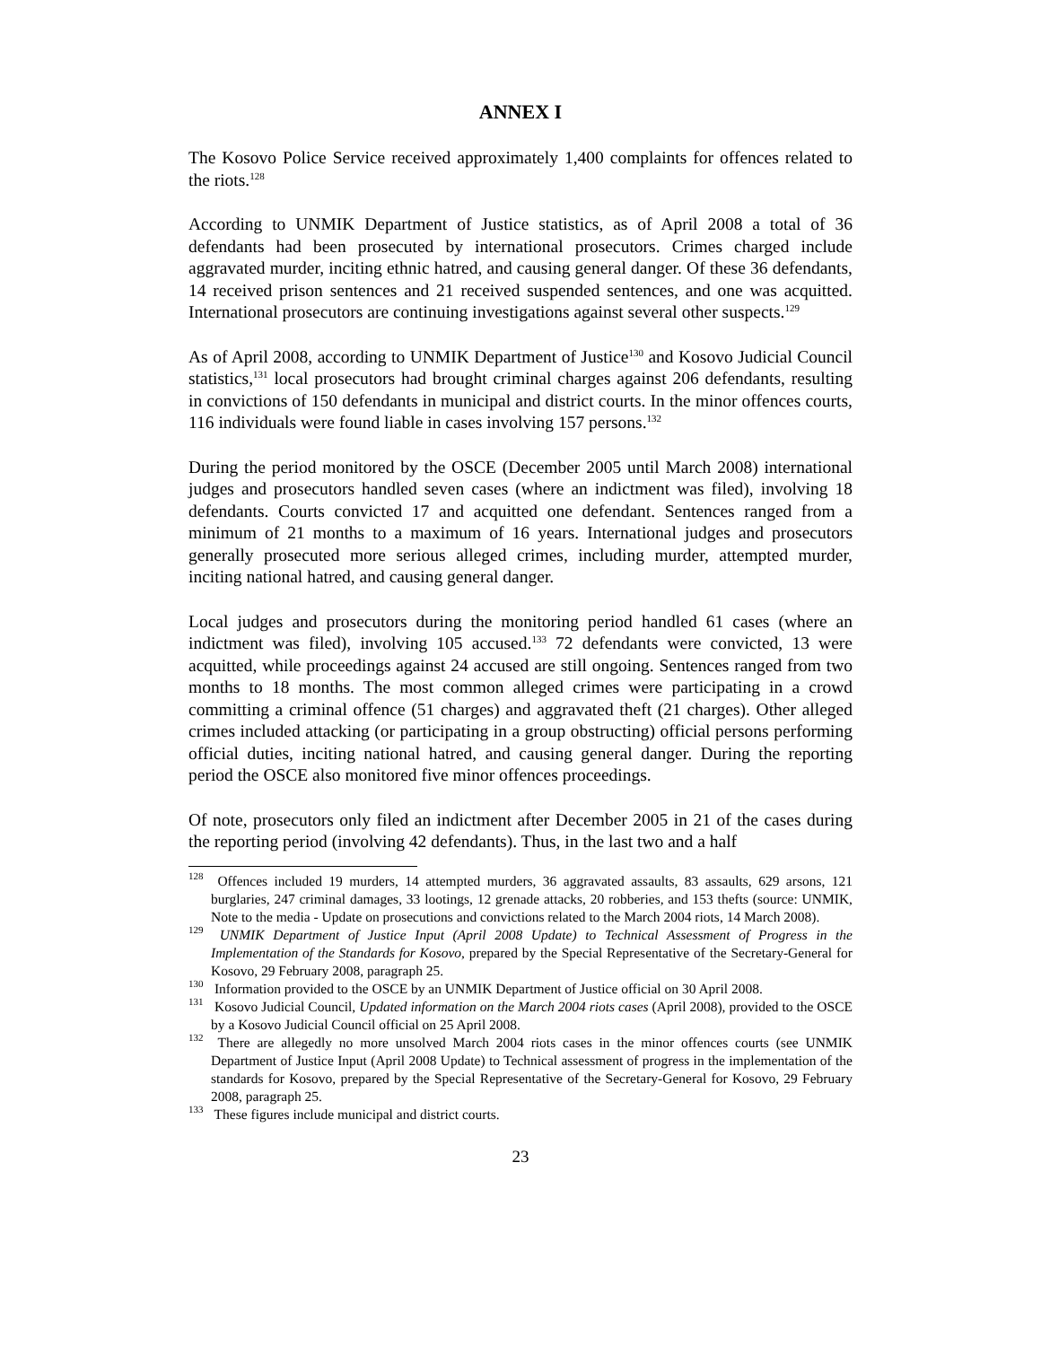ANNEX I
The Kosovo Police Service received approximately 1,400 complaints for offences related to the riots.<sup>128</sup>
According to UNMIK Department of Justice statistics, as of April 2008 a total of 36 defendants had been prosecuted by international prosecutors. Crimes charged include aggravated murder, inciting ethnic hatred, and causing general danger. Of these 36 defendants, 14 received prison sentences and 21 received suspended sentences, and one was acquitted. International prosecutors are continuing investigations against several other suspects.<sup>129</sup>
As of April 2008, according to UNMIK Department of Justice<sup>130</sup> and Kosovo Judicial Council statistics,<sup>131</sup> local prosecutors had brought criminal charges against 206 defendants, resulting in convictions of 150 defendants in municipal and district courts. In the minor offences courts, 116 individuals were found liable in cases involving 157 persons.<sup>132</sup>
During the period monitored by the OSCE (December 2005 until March 2008) international judges and prosecutors handled seven cases (where an indictment was filed), involving 18 defendants. Courts convicted 17 and acquitted one defendant. Sentences ranged from a minimum of 21 months to a maximum of 16 years. International judges and prosecutors generally prosecuted more serious alleged crimes, including murder, attempted murder, inciting national hatred, and causing general danger.
Local judges and prosecutors during the monitoring period handled 61 cases (where an indictment was filed), involving 105 accused.<sup>133</sup> 72 defendants were convicted, 13 were acquitted, while proceedings against 24 accused are still ongoing. Sentences ranged from two months to 18 months. The most common alleged crimes were participating in a crowd committing a criminal offence (51 charges) and aggravated theft (21 charges). Other alleged crimes included attacking (or participating in a group obstructing) official persons performing official duties, inciting national hatred, and causing general danger. During the reporting period the OSCE also monitored five minor offences proceedings.
Of note, prosecutors only filed an indictment after December 2005 in 21 of the cases during the reporting period (involving 42 defendants). Thus, in the last two and a half
<sup>128</sup> Offences included 19 murders, 14 attempted murders, 36 aggravated assaults, 83 assaults, 629 arsons, 121 burglaries, 247 criminal damages, 33 lootings, 12 grenade attacks, 20 robberies, and 153 thefts (source: UNMIK, Note to the media - Update on prosecutions and convictions related to the March 2004 riots, 14 March 2008).
<sup>129</sup> UNMIK Department of Justice Input (April 2008 Update) to Technical Assessment of Progress in the Implementation of the Standards for Kosovo, prepared by the Special Representative of the Secretary-General for Kosovo, 29 February 2008, paragraph 25.
<sup>130</sup> Information provided to the OSCE by an UNMIK Department of Justice official on 30 April 2008.
<sup>131</sup> Kosovo Judicial Council, Updated information on the March 2004 riots cases (April 2008), provided to the OSCE by a Kosovo Judicial Council official on 25 April 2008.
<sup>132</sup> There are allegedly no more unsolved March 2004 riots cases in the minor offences courts (see UNMIK Department of Justice Input (April 2008 Update) to Technical assessment of progress in the implementation of the standards for Kosovo, prepared by the Special Representative of the Secretary-General for Kosovo, 29 February 2008, paragraph 25.
<sup>133</sup> These figures include municipal and district courts.
23